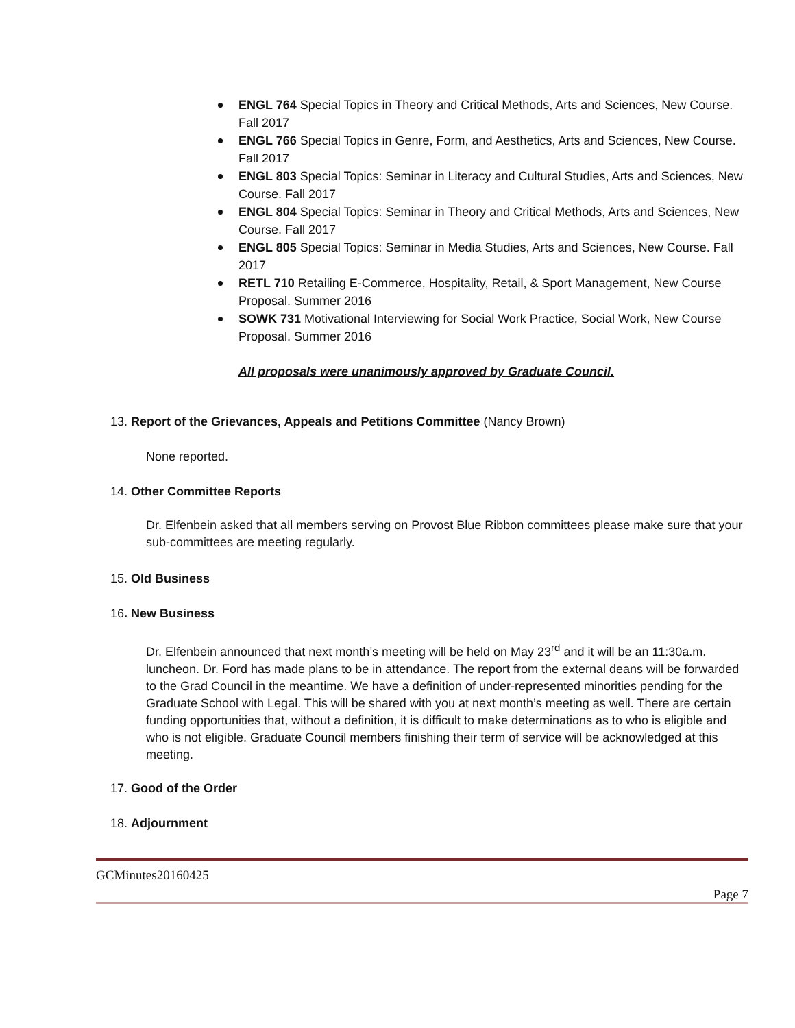ENGL 764 Special Topics in Theory and Critical Methods, Arts and Sciences, New Course. Fall 2017
ENGL 766 Special Topics in Genre, Form, and Aesthetics, Arts and Sciences, New Course. Fall 2017
ENGL 803 Special Topics: Seminar in Literacy and Cultural Studies, Arts and Sciences, New Course. Fall 2017
ENGL 804 Special Topics: Seminar in Theory and Critical Methods, Arts and Sciences, New Course. Fall 2017
ENGL 805 Special Topics: Seminar in Media Studies, Arts and Sciences, New Course. Fall 2017
RETL 710 Retailing E-Commerce, Hospitality, Retail, & Sport Management, New Course Proposal. Summer 2016
SOWK 731 Motivational Interviewing for Social Work Practice, Social Work, New Course Proposal. Summer 2016
All proposals were unanimously approved by Graduate Council.
13. Report of the Grievances, Appeals and Petitions Committee (Nancy Brown)
None reported.
14. Other Committee Reports
Dr. Elfenbein asked that all members serving on Provost Blue Ribbon committees please make sure that your sub-committees are meeting regularly.
15. Old Business
16. New Business
Dr. Elfenbein announced that next month’s meeting will be held on May 23<sup>rd</sup> and it will be an 11:30a.m. luncheon. Dr. Ford has made plans to be in attendance. The report from the external deans will be forwarded to the Grad Council in the meantime. We have a definition of under-represented minorities pending for the Graduate School with Legal. This will be shared with you at next month’s meeting as well. There are certain funding opportunities that, without a definition, it is difficult to make determinations as to who is eligible and who is not eligible. Graduate Council members finishing their term of service will be acknowledged at this meeting.
17. Good of the Order
18. Adjournment
GCMinutes20160425
Page 7